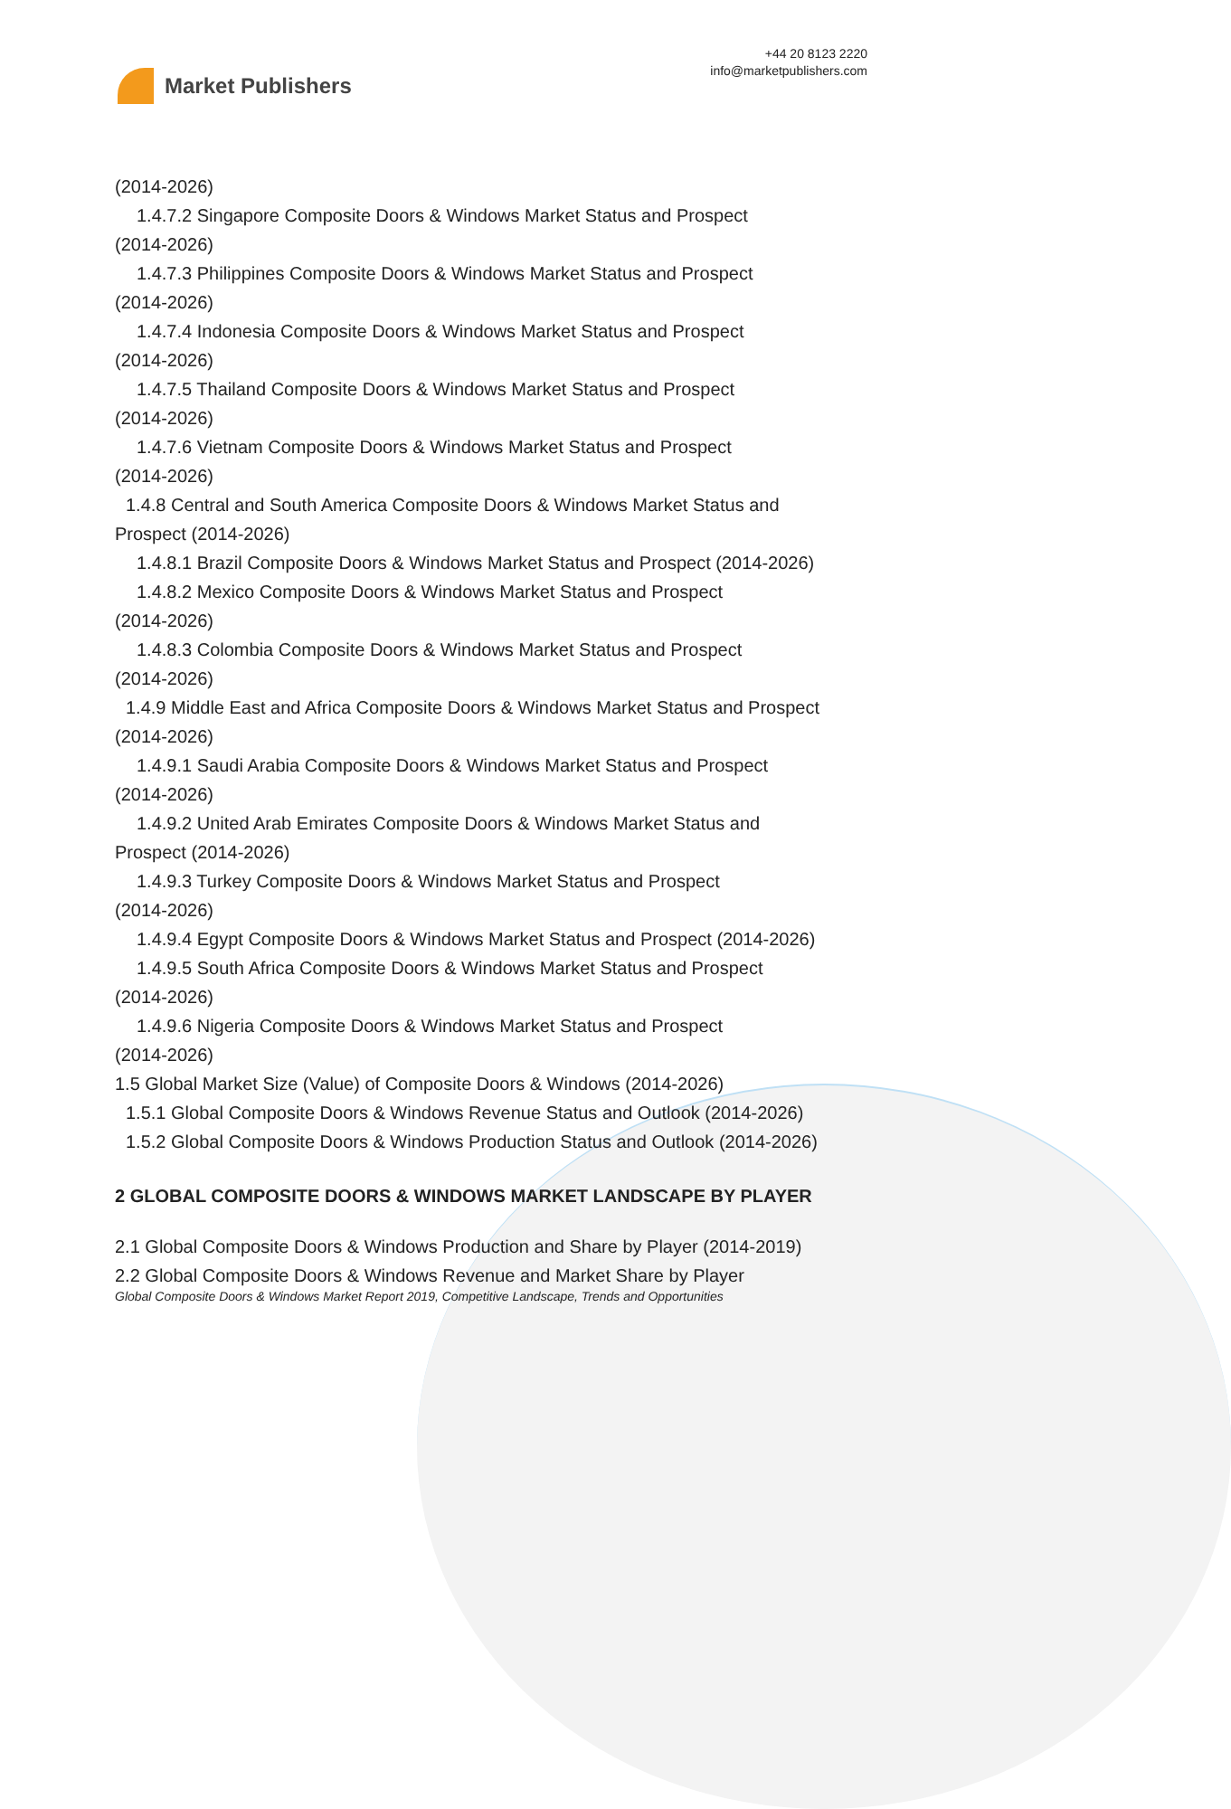Market Publishers
+44 20 8123 2220
info@marketpublishers.com
(2014-2026)
1.4.7.2 Singapore Composite Doors & Windows Market Status and Prospect
(2014-2026)
1.4.7.3 Philippines Composite Doors & Windows Market Status and Prospect
(2014-2026)
1.4.7.4 Indonesia Composite Doors & Windows Market Status and Prospect
(2014-2026)
1.4.7.5 Thailand Composite Doors & Windows Market Status and Prospect
(2014-2026)
1.4.7.6 Vietnam Composite Doors & Windows Market Status and Prospect
(2014-2026)
1.4.8 Central and South America Composite Doors & Windows Market Status and
Prospect (2014-2026)
1.4.8.1 Brazil Composite Doors & Windows Market Status and Prospect (2014-2026)
1.4.8.2 Mexico Composite Doors & Windows Market Status and Prospect
(2014-2026)
1.4.8.3 Colombia Composite Doors & Windows Market Status and Prospect
(2014-2026)
1.4.9 Middle East and Africa Composite Doors & Windows Market Status and Prospect
(2014-2026)
1.4.9.1 Saudi Arabia Composite Doors & Windows Market Status and Prospect
(2014-2026)
1.4.9.2 United Arab Emirates Composite Doors & Windows Market Status and
Prospect (2014-2026)
1.4.9.3 Turkey Composite Doors & Windows Market Status and Prospect
(2014-2026)
1.4.9.4 Egypt Composite Doors & Windows Market Status and Prospect (2014-2026)
1.4.9.5 South Africa Composite Doors & Windows Market Status and Prospect
(2014-2026)
1.4.9.6 Nigeria Composite Doors & Windows Market Status and Prospect
(2014-2026)
1.5 Global Market Size (Value) of Composite Doors & Windows (2014-2026)
1.5.1 Global Composite Doors & Windows Revenue Status and Outlook (2014-2026)
1.5.2 Global Composite Doors & Windows Production Status and Outlook (2014-2026)
2 GLOBAL COMPOSITE DOORS & WINDOWS MARKET LANDSCAPE BY PLAYER
2.1 Global Composite Doors & Windows Production and Share by Player (2014-2019)
2.2 Global Composite Doors & Windows Revenue and Market Share by Player
Global Composite Doors & Windows Market Report 2019, Competitive Landscape, Trends and Opportunities